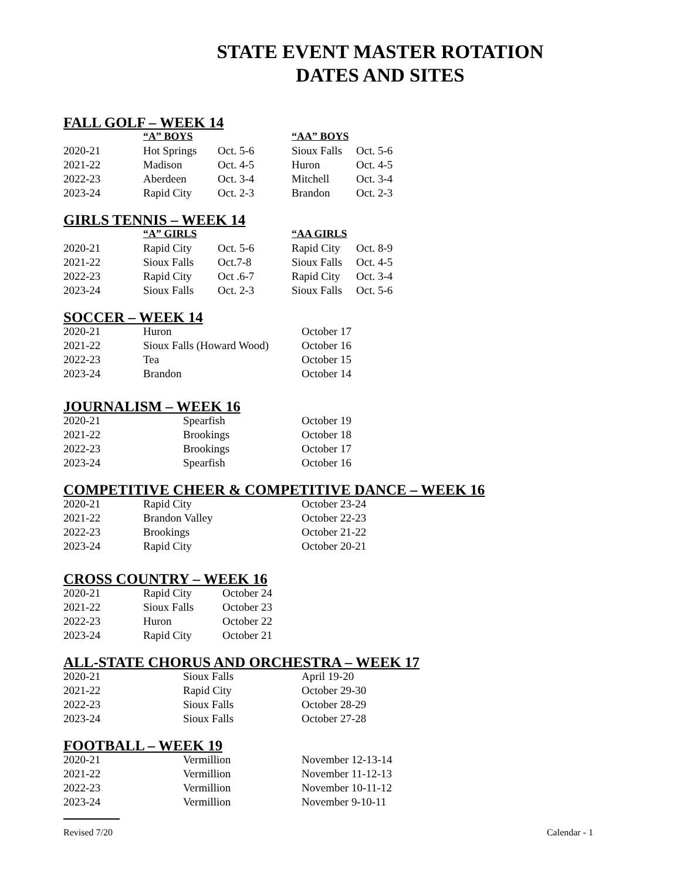STATE EVENT MASTER ROTATION
DATES AND SITES
FALL GOLF – WEEK 14
| | “A” BOYS | | “AA” BOYS | |
| --- | --- | --- | --- | --- |
| 2020-21 | Hot Springs | Oct. 5-6 | Sioux Falls | Oct. 5-6 |
| 2021-22 | Madison | Oct. 4-5 | Huron | Oct. 4-5 |
| 2022-23 | Aberdeen | Oct. 3-4 | Mitchell | Oct. 3-4 |
| 2023-24 | Rapid City | Oct. 2-3 | Brandon | Oct. 2-3 |
GIRLS TENNIS – WEEK 14
| | “A” GIRLS | | “AA GIRLS | |
| --- | --- | --- | --- | --- |
| 2020-21 | Rapid City | Oct. 5-6 | Rapid City | Oct. 8-9 |
| 2021-22 | Sioux Falls | Oct.7-8 | Sioux Falls | Oct. 4-5 |
| 2022-23 | Rapid City | Oct .6-7 | Rapid City | Oct. 3-4 |
| 2023-24 | Sioux Falls | Oct. 2-3 | Sioux Falls | Oct. 5-6 |
SOCCER – WEEK 14
| 2020-21 | Huron | October 17 |
| 2021-22 | Sioux Falls (Howard Wood) | October 16 |
| 2022-23 | Tea | October 15 |
| 2023-24 | Brandon | October 14 |
JOURNALISM – WEEK 16
| 2020-21 | Spearfish | October 19 |
| 2021-22 | Brookings | October 18 |
| 2022-23 | Brookings | October 17 |
| 2023-24 | Spearfish | October 16 |
COMPETITIVE CHEER & COMPETITIVE DANCE – WEEK 16
| 2020-21 | Rapid City | October 23-24 |
| 2021-22 | Brandon Valley | October 22-23 |
| 2022-23 | Brookings | October 21-22 |
| 2023-24 | Rapid City | October 20-21 |
CROSS COUNTRY – WEEK 16
| 2020-21 | Rapid City | October 24 |
| 2021-22 | Sioux Falls | October 23 |
| 2022-23 | Huron | October 22 |
| 2023-24 | Rapid City | October 21 |
ALL-STATE CHORUS AND ORCHESTRA – WEEK 17
| 2020-21 | Sioux Falls | April 19-20 |
| 2021-22 | Rapid City | October 29-30 |
| 2022-23 | Sioux Falls | October 28-29 |
| 2023-24 | Sioux Falls | October 27-28 |
FOOTBALL – WEEK 19
| 2020-21 | Vermillion | November 12-13-14 |
| 2021-22 | Vermillion | November 11-12-13 |
| 2022-23 | Vermillion | November 10-11-12 |
| 2023-24 | Vermillion | November 9-10-11 |
Revised 7/20 Calendar - 1